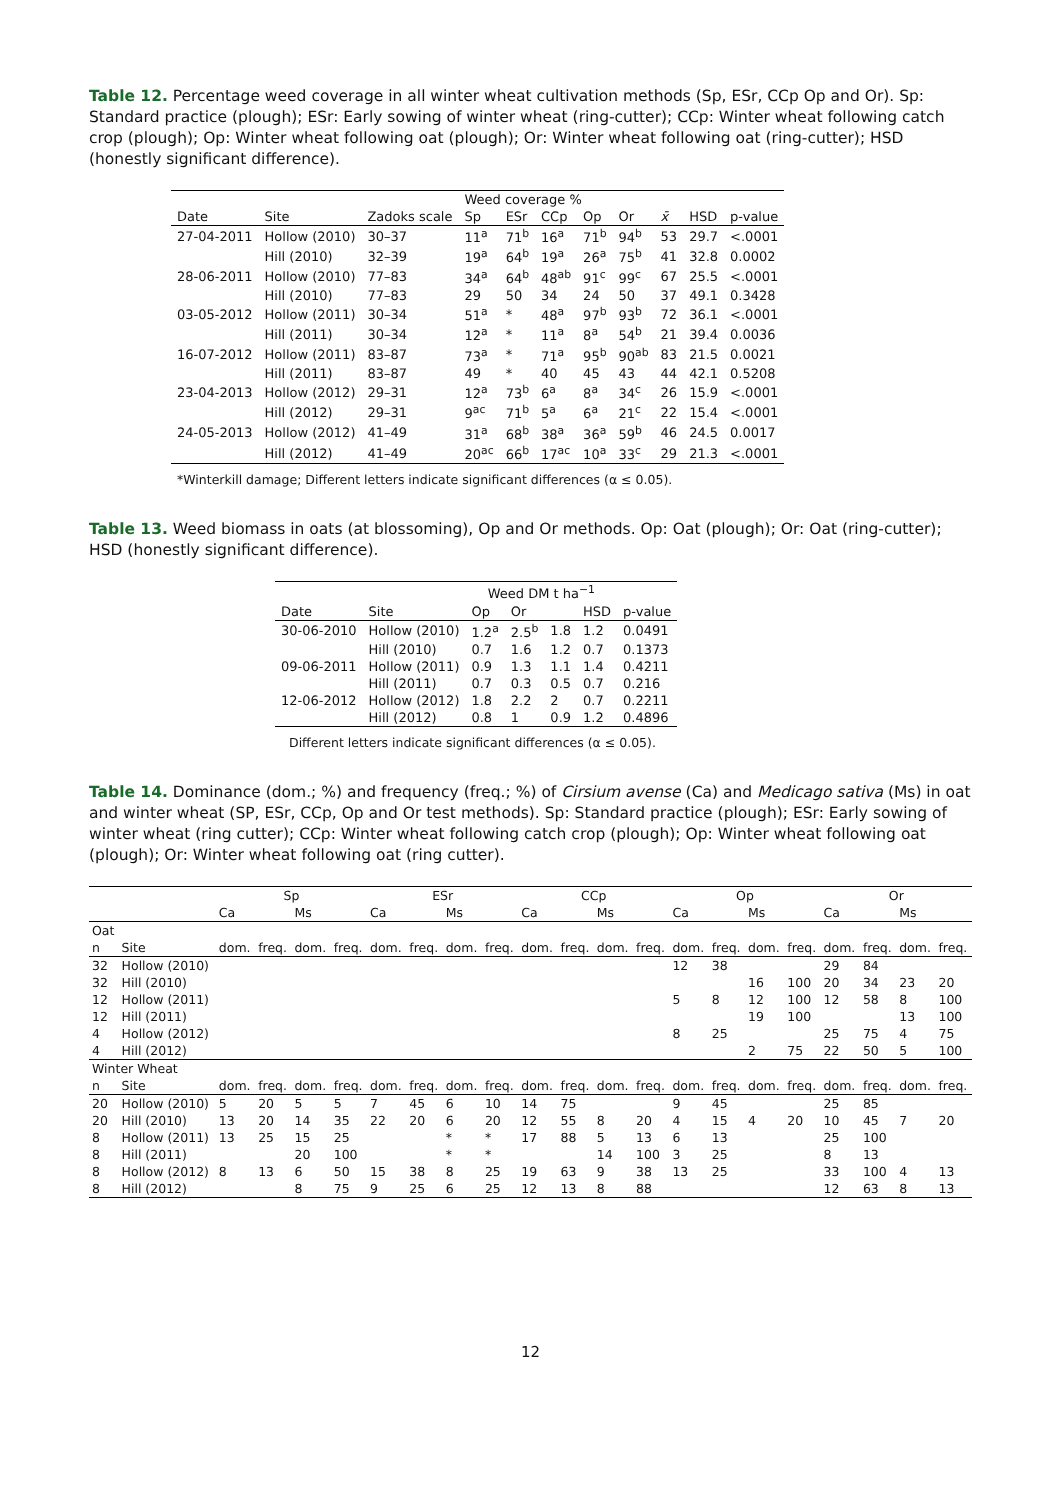Table 12. Percentage weed coverage in all winter wheat cultivation methods (Sp, ESr, CCp Op and Or). Sp: Standard practice (plough); ESr: Early sowing of winter wheat (ring-cutter); CCp: Winter wheat following catch crop (plough); Op: Winter wheat following oat (plough); Or: Winter wheat following oat (ring-cutter); HSD (honestly significant difference).
| | | | Weed coverage % | | | | | | | |
| --- | --- | --- | --- | --- | --- | --- | --- | --- | --- | --- |
| Date | Site | Zadoks scale | Sp | ESr | CCp | Op | Or | x̄ | HSD | p-value |
| 27-04-2011 | Hollow (2010) | 30–37 | 11<sup>a</sup> | 71<sup>b</sup> | 16<sup>a</sup> | 71<sup>b</sup> | 94<sup>b</sup> | 53 | 29.7 | <.0001 |
| | Hill (2010) | 32–39 | 19<sup>a</sup> | 64<sup>b</sup> | 19<sup>a</sup> | 26<sup>a</sup> | 75<sup>b</sup> | 41 | 32.8 | 0.0002 |
| 28-06-2011 | Hollow (2010) | 77–83 | 34<sup>a</sup> | 64<sup>b</sup> | 48<sup>ab</sup> | 91<sup>c</sup> | 99<sup>c</sup> | 67 | 25.5 | <.0001 |
| | Hill (2010) | 77–83 | 29 | 50 | 34 | 24 | 50 | 37 | 49.1 | 0.3428 |
| 03-05-2012 | Hollow (2011) | 30–34 | 51<sup>a</sup> | * | 48<sup>a</sup> | 97<sup>b</sup> | 93<sup>b</sup> | 72 | 36.1 | <.0001 |
| | Hill (2011) | 30–34 | 12<sup>a</sup> | * | 11<sup>a</sup> | 8<sup>a</sup> | 54<sup>b</sup> | 21 | 39.4 | 0.0036 |
| 16-07-2012 | Hollow (2011) | 83–87 | 73<sup>a</sup> | * | 71<sup>a</sup> | 95<sup>b</sup> | 90<sup>ab</sup> | 83 | 21.5 | 0.0021 |
| | Hill (2011) | 83–87 | 49 | * | 40 | 45 | 43 | 44 | 42.1 | 0.5208 |
| 23-04-2013 | Hollow (2012) | 29–31 | 12<sup>a</sup> | 73<sup>b</sup> | 6<sup>a</sup> | 8<sup>a</sup> | 34<sup>c</sup> | 26 | 15.9 | <.0001 |
| | Hill (2012) | 29–31 | 9<sup>ac</sup> | 71<sup>b</sup> | 5<sup>a</sup> | 6<sup>a</sup> | 21<sup>c</sup> | 22 | 15.4 | <.0001 |
| 24-05-2013 | Hollow (2012) | 41–49 | 31<sup>a</sup> | 68<sup>b</sup> | 38<sup>a</sup> | 36<sup>a</sup> | 59<sup>b</sup> | 46 | 24.5 | 0.0017 |
| | Hill (2012) | 41–49 | 20<sup>ac</sup> | 66<sup>b</sup> | 17<sup>ac</sup> | 10<sup>a</sup> | 33<sup>c</sup> | 29 | 21.3 | <.0001 |
*Winterkill damage; Different letters indicate significant differences (α ≤ 0.05).
Table 13. Weed biomass in oats (at blossoming), Op and Or methods. Op: Oat (plough); Or: Oat (ring-cutter); HSD (honestly significant difference).
| | | Weed DM t ha<sup>−1</sup> | | | | |
| --- | --- | --- | --- | --- | --- | --- |
| Date | Site | Op | Or | | HSD | p-value |
| 30-06-2010 | Hollow (2010) | 1.2<sup>a</sup> | 2.5<sup>b</sup> | 1.8 | 1.2 | 0.0491 |
| | Hill (2010) | 0.7 | 1.6 | 1.2 | 0.7 | 0.1373 |
| 09-06-2011 | Hollow (2011) | 0.9 | 1.3 | 1.1 | 1.4 | 0.4211 |
| | Hill (2011) | 0.7 | 0.3 | 0.5 | 0.7 | 0.216 |
| 12-06-2012 | Hollow (2012) | 1.8 | 2.2 | 2 | 0.7 | 0.2211 |
| | Hill (2012) | 0.8 | 1 | 0.9 | 1.2 | 0.4896 |
Different letters indicate significant differences (α ≤ 0.05).
Table 14. Dominance (dom.; %) and frequency (freq.; %) of Cirsium avense (Ca) and Medicago sativa (Ms) in oat and winter wheat (SP, ESr, CCp, Op and Or test methods). Sp: Standard practice (plough); ESr: Early sowing of winter wheat (ring cutter); CCp: Winter wheat following catch crop (plough); Op: Winter wheat following oat (plough); Or: Winter wheat following oat (ring cutter).
| | | Sp | | | | ESr | | | | CCp | | | | Op | | | | Or | | | |
| --- | --- | --- | --- | --- | --- | --- | --- | --- | --- | --- | --- | --- | --- | --- | --- | --- | --- | --- | --- | --- | --- |
| | | Ca | | Ms | | Ca | | Ms | | Ca | | Ms | | Ca | | Ms | | Ca | | Ms | |
| Oat | | | | | | | | | | | | | | | | | | | | | |
| n | Site | dom. | freq. | dom. | freq. | dom. | freq. | dom. | freq. | dom. | freq. | dom. | freq. | dom. | freq. | dom. | freq. | dom. | freq. | dom. | freq. |
| 32 | Hollow (2010) | | | | | | | | | | | | | 12 | 38 | | | 29 | 84 | | |
| 32 | Hill (2010) | | | | | | | | | | | | | | | 16 | 100 | 20 | 34 | 23 | 20 |
| 12 | Hollow (2011) | | | | | | | | | | | | | 5 | 8 | 12 | 100 | 12 | 58 | 8 | 100 |
| 12 | Hill (2011) | | | | | | | | | | | | | | | 19 | 100 | | | 13 | 100 |
| 4 | Hollow (2012) | | | | | | | | | | | | | 8 | 25 | | | 25 | 75 | 4 | 75 |
| 4 | Hill (2012) | | | | | | | | | | | | | | | 2 | 75 | 22 | 50 | 5 | 100 |
| Winter Wheat | | | | | | | | | | | | | | | | | | | | | |
| n | Site | dom. | freq. | dom. | freq. | dom. | freq. | dom. | freq. | dom. | freq. | dom. | freq. | dom. | freq. | dom. | freq. | dom. | freq. | dom. | freq. |
| 20 | Hollow (2010) | 5 | 20 | 5 | 5 | 7 | 45 | 6 | 10 | 14 | 75 | | | 9 | 45 | | | 25 | 85 | | |
| 20 | Hill (2010) | 13 | 20 | 14 | 35 | 22 | 20 | 6 | 20 | 12 | 55 | 8 | 20 | 4 | 15 | 4 | 20 | 10 | 45 | 7 | 20 |
| 8 | Hollow (2011) | 13 | 25 | 15 | 25 | | | * | * | 17 | 88 | 5 | 13 | 6 | 13 | | | 25 | 100 | | |
| 8 | Hill (2011) | | | 20 | 100 | | | * | * | | | 14 | 100 | 3 | 25 | | | 8 | 13 | | |
| 8 | Hollow (2012) | 8 | 13 | 6 | 50 | 15 | 38 | 8 | 25 | 19 | 63 | 9 | 38 | 13 | 25 | | | 33 | 100 | 4 | 13 |
| 8 | Hill (2012) | | | 8 | 75 | 9 | 25 | 6 | 25 | 12 | 13 | 8 | 88 | | | | | 12 | 63 | 8 | 13 |
12